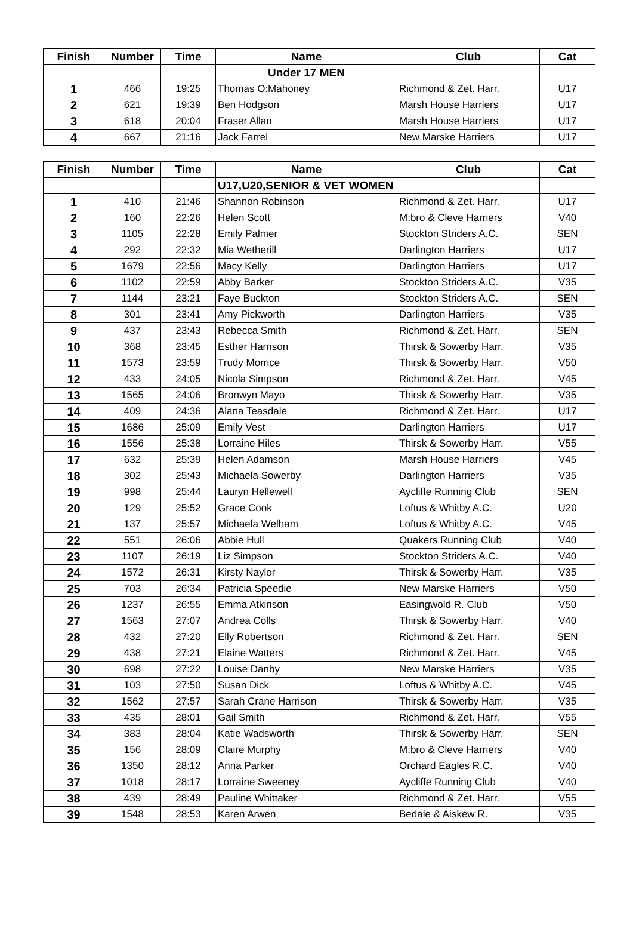| Finish | Number | Time | Name | Club | Cat |
| --- | --- | --- | --- | --- | --- |
| | | | Under 17 MEN | | |
| 1 | 466 | 19:25 | Thomas O:Mahoney | Richmond & Zet. Harr. | U17 |
| 2 | 621 | 19:39 | Ben Hodgson | Marsh House Harriers | U17 |
| 3 | 618 | 20:04 | Fraser Allan | Marsh House Harriers | U17 |
| 4 | 667 | 21:16 | Jack Farrel | New Marske Harriers | U17 |
| Finish | Number | Time | Name | Club | Cat |
| --- | --- | --- | --- | --- | --- |
| | | | U17,U20,SENIOR & VET WOMEN | | |
| 1 | 410 | 21:46 | Shannon Robinson | Richmond & Zet. Harr. | U17 |
| 2 | 160 | 22:26 | Helen Scott | M:bro & Cleve Harriers | V40 |
| 3 | 1105 | 22:28 | Emily Palmer | Stockton Striders A.C. | SEN |
| 4 | 292 | 22:32 | Mia Wetherill | Darlington Harriers | U17 |
| 5 | 1679 | 22:56 | Macy Kelly | Darlington Harriers | U17 |
| 6 | 1102 | 22:59 | Abby Barker | Stockton Striders A.C. | V35 |
| 7 | 1144 | 23:21 | Faye Buckton | Stockton Striders A.C. | SEN |
| 8 | 301 | 23:41 | Amy Pickworth | Darlington Harriers | V35 |
| 9 | 437 | 23:43 | Rebecca Smith | Richmond & Zet. Harr. | SEN |
| 10 | 368 | 23:45 | Esther Harrison | Thirsk & Sowerby Harr. | V35 |
| 11 | 1573 | 23:59 | Trudy Morrice | Thirsk & Sowerby Harr. | V50 |
| 12 | 433 | 24:05 | Nicola Simpson | Richmond & Zet. Harr. | V45 |
| 13 | 1565 | 24:06 | Bronwyn Mayo | Thirsk & Sowerby Harr. | V35 |
| 14 | 409 | 24:36 | Alana Teasdale | Richmond & Zet. Harr. | U17 |
| 15 | 1686 | 25:09 | Emily Vest | Darlington Harriers | U17 |
| 16 | 1556 | 25:38 | Lorraine Hiles | Thirsk & Sowerby Harr. | V55 |
| 17 | 632 | 25:39 | Helen Adamson | Marsh House Harriers | V45 |
| 18 | 302 | 25:43 | Michaela Sowerby | Darlington Harriers | V35 |
| 19 | 998 | 25:44 | Lauryn Hellewell | Aycliffe Running Club | SEN |
| 20 | 129 | 25:52 | Grace Cook | Loftus & Whitby A.C. | U20 |
| 21 | 137 | 25:57 | Michaela Welham | Loftus & Whitby A.C. | V45 |
| 22 | 551 | 26:06 | Abbie Hull | Quakers Running Club | V40 |
| 23 | 1107 | 26:19 | Liz Simpson | Stockton Striders A.C. | V40 |
| 24 | 1572 | 26:31 | Kirsty Naylor | Thirsk & Sowerby Harr. | V35 |
| 25 | 703 | 26:34 | Patricia Speedie | New Marske Harriers | V50 |
| 26 | 1237 | 26:55 | Emma Atkinson | Easingwold R. Club | V50 |
| 27 | 1563 | 27:07 | Andrea Colls | Thirsk & Sowerby Harr. | V40 |
| 28 | 432 | 27:20 | Elly Robertson | Richmond & Zet. Harr. | SEN |
| 29 | 438 | 27:21 | Elaine Watters | Richmond & Zet. Harr. | V45 |
| 30 | 698 | 27:22 | Louise Danby | New Marske Harriers | V35 |
| 31 | 103 | 27:50 | Susan Dick | Loftus & Whitby A.C. | V45 |
| 32 | 1562 | 27:57 | Sarah Crane Harrison | Thirsk & Sowerby Harr. | V35 |
| 33 | 435 | 28:01 | Gail Smith | Richmond & Zet. Harr. | V55 |
| 34 | 383 | 28:04 | Katie Wadsworth | Thirsk & Sowerby Harr. | SEN |
| 35 | 156 | 28:09 | Claire Murphy | M:bro & Cleve Harriers | V40 |
| 36 | 1350 | 28:12 | Anna Parker | Orchard Eagles R.C. | V40 |
| 37 | 1018 | 28:17 | Lorraine Sweeney | Aycliffe Running Club | V40 |
| 38 | 439 | 28:49 | Pauline Whittaker | Richmond & Zet. Harr. | V55 |
| 39 | 1548 | 28:53 | Karen Arwen | Bedale & Aiskew R. | V35 |